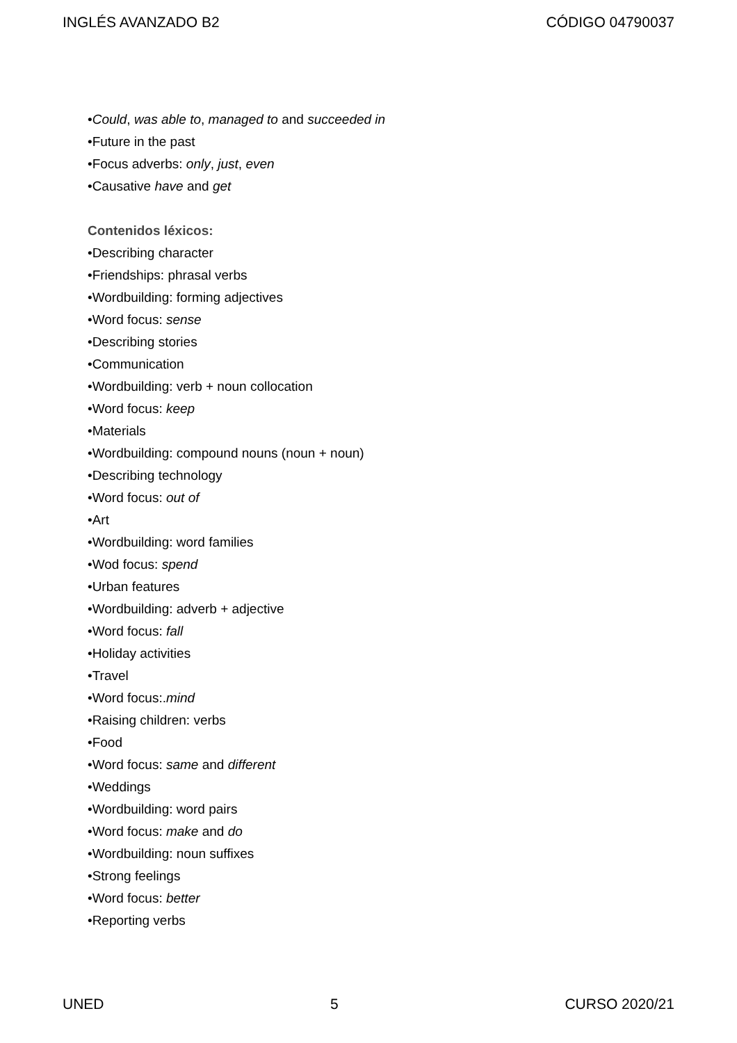INGLÉS AVANZADO B2 CÓDIGO 04790037
•Could, was able to, managed to and succeeded in
•Future in the past
•Focus adverbs: only, just, even
•Causative have and get
Contenidos léxicos:
•Describing character
•Friendships: phrasal verbs
•Wordbuilding: forming adjectives
•Word focus: sense
•Describing stories
•Communication
•Wordbuilding: verb + noun collocation
•Word focus: keep
•Materials
•Wordbuilding: compound nouns (noun + noun)
•Describing technology
•Word focus: out of
•Art
•Wordbuilding: word families
•Wod focus: spend
•Urban features
•Wordbuilding: adverb + adjective
•Word focus: fall
•Holiday activities
•Travel
•Word focus:.mind
•Raising children: verbs
•Food
•Word focus: same and different
•Weddings
•Wordbuilding: word pairs
•Word focus: make and do
•Wordbuilding: noun suffixes
•Strong feelings
•Word focus: better
•Reporting verbs
UNED 5 CURSO 2020/21